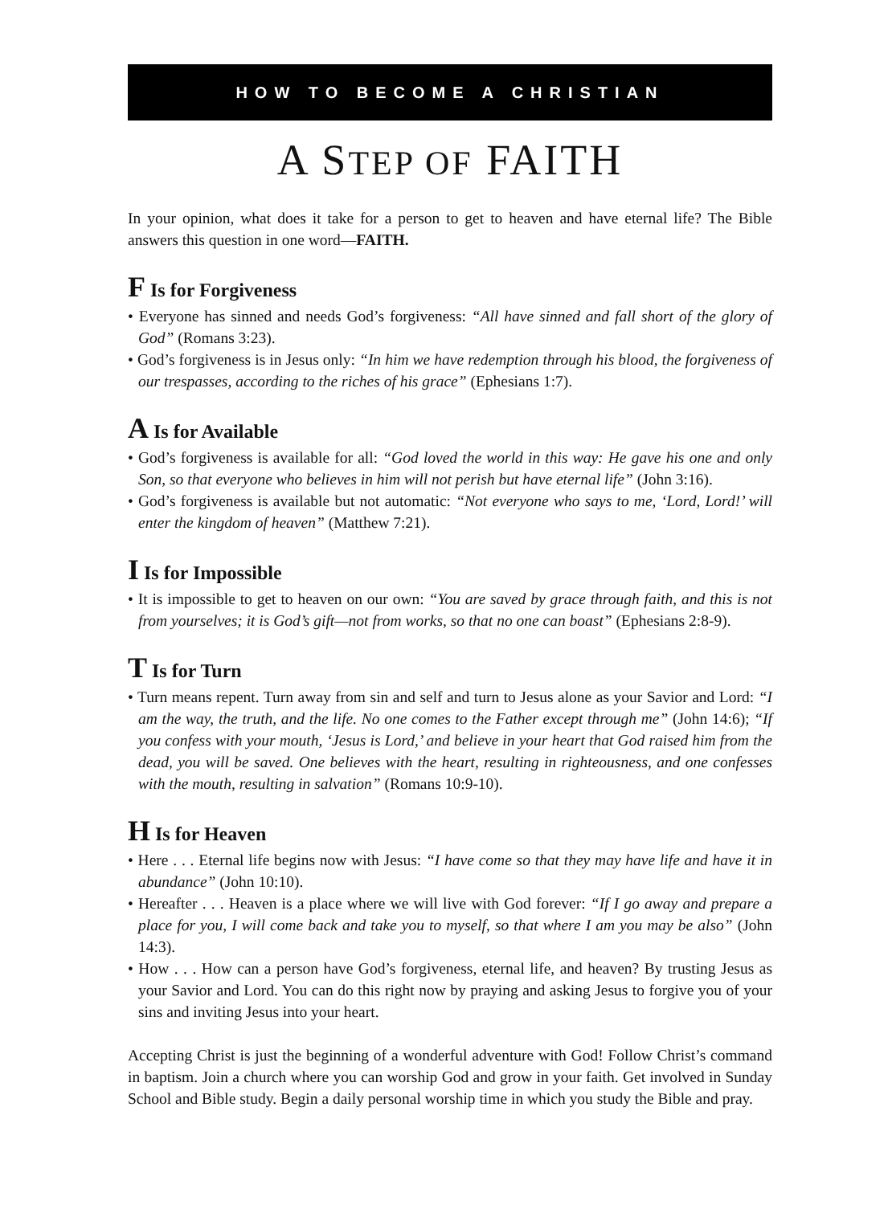HOW TO BECOME A CHRISTIAN
A STEP OF FAITH
In your opinion, what does it take for a person to get to heaven and have eternal life? The Bible answers this question in one word—FAITH.
F Is for Forgiveness
• Everyone has sinned and needs God’s forgiveness: “All have sinned and fall short of the glory of God” (Romans 3:23).
• God’s forgiveness is in Jesus only: “In him we have redemption through his blood, the forgiveness of our trespasses, according to the riches of his grace” (Ephesians 1:7).
A Is for Available
• God’s forgiveness is available for all: “God loved the world in this way: He gave his one and only Son, so that everyone who believes in him will not perish but have eternal life” (John 3:16).
• God’s forgiveness is available but not automatic: “Not everyone who says to me, ‘Lord, Lord!’ will enter the kingdom of heaven” (Matthew 7:21).
I Is for Impossible
• It is impossible to get to heaven on our own: “You are saved by grace through faith, and this is not from yourselves; it is God’s gift—not from works, so that no one can boast” (Ephesians 2:8-9).
T Is for Turn
• Turn means repent. Turn away from sin and self and turn to Jesus alone as your Savior and Lord: “I am the way, the truth, and the life. No one comes to the Father except through me” (John 14:6); “If you confess with your mouth, ‘Jesus is Lord,’ and believe in your heart that God raised him from the dead, you will be saved. One believes with the heart, resulting in righteousness, and one confesses with the mouth, resulting in salvation” (Romans 10:9-10).
H Is for Heaven
• Here . . . Eternal life begins now with Jesus: “I have come so that they may have life and have it in abundance” (John 10:10).
• Hereafter . . . Heaven is a place where we will live with God forever: “If I go away and prepare a place for you, I will come back and take you to myself, so that where I am you may be also” (John 14:3).
• How . . . How can a person have God’s forgiveness, eternal life, and heaven? By trusting Jesus as your Savior and Lord. You can do this right now by praying and asking Jesus to forgive you of your sins and inviting Jesus into your heart.
Accepting Christ is just the beginning of a wonderful adventure with God! Follow Christ’s command in baptism. Join a church where you can worship God and grow in your faith. Get involved in Sunday School and Bible study. Begin a daily personal worship time in which you study the Bible and pray.